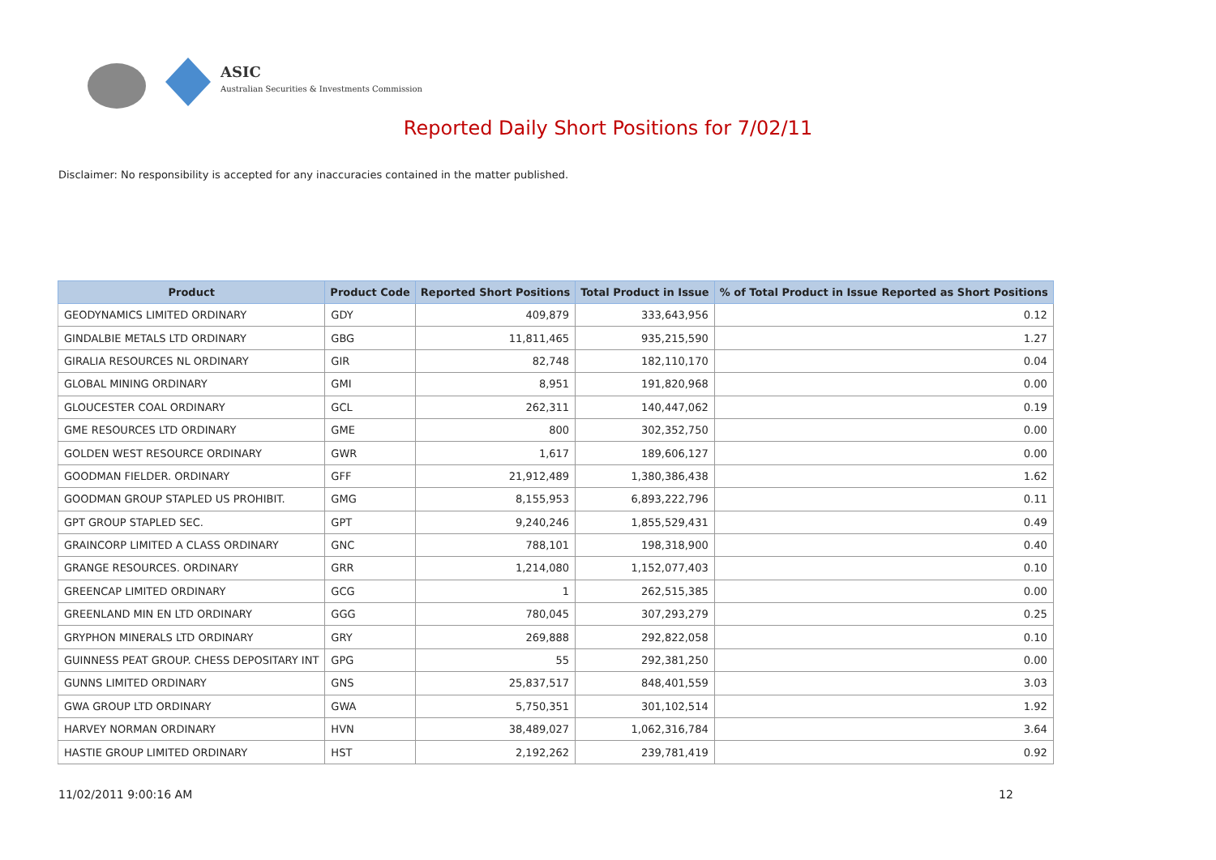ASIC
Australian Securities & Investments Commission
Reported Daily Short Positions for 7/02/11
Disclaimer: No responsibility is accepted for any inaccuracies contained in the matter published.
| Product | Product Code | Reported Short Positions | Total Product in Issue | % of Total Product in Issue Reported as Short Positions |
| --- | --- | --- | --- | --- |
| GEODYNAMICS LIMITED ORDINARY | GDY | 409,879 | 333,643,956 | 0.12 |
| GINDALBIE METALS LTD ORDINARY | GBG | 11,811,465 | 935,215,590 | 1.27 |
| GIRALIA RESOURCES NL ORDINARY | GIR | 82,748 | 182,110,170 | 0.04 |
| GLOBAL MINING ORDINARY | GMI | 8,951 | 191,820,968 | 0.00 |
| GLOUCESTER COAL ORDINARY | GCL | 262,311 | 140,447,062 | 0.19 |
| GME RESOURCES LTD ORDINARY | GME | 800 | 302,352,750 | 0.00 |
| GOLDEN WEST RESOURCE ORDINARY | GWR | 1,617 | 189,606,127 | 0.00 |
| GOODMAN FIELDER. ORDINARY | GFF | 21,912,489 | 1,380,386,438 | 1.62 |
| GOODMAN GROUP STAPLED US PROHIBIT. | GMG | 8,155,953 | 6,893,222,796 | 0.11 |
| GPT GROUP STAPLED SEC. | GPT | 9,240,246 | 1,855,529,431 | 0.49 |
| GRAINCORP LIMITED A CLASS ORDINARY | GNC | 788,101 | 198,318,900 | 0.40 |
| GRANGE RESOURCES. ORDINARY | GRR | 1,214,080 | 1,152,077,403 | 0.10 |
| GREENCAP LIMITED ORDINARY | GCG | 1 | 262,515,385 | 0.00 |
| GREENLAND MIN EN LTD ORDINARY | GGG | 780,045 | 307,293,279 | 0.25 |
| GRYPHON MINERALS LTD ORDINARY | GRY | 269,888 | 292,822,058 | 0.10 |
| GUINNESS PEAT GROUP. CHESS DEPOSITARY INT | GPG | 55 | 292,381,250 | 0.00 |
| GUNNS LIMITED ORDINARY | GNS | 25,837,517 | 848,401,559 | 3.03 |
| GWA GROUP LTD ORDINARY | GWA | 5,750,351 | 301,102,514 | 1.92 |
| HARVEY NORMAN ORDINARY | HVN | 38,489,027 | 1,062,316,784 | 3.64 |
| HASTIE GROUP LIMITED ORDINARY | HST | 2,192,262 | 239,781,419 | 0.92 |
11/02/2011 9:00:16 AM 12